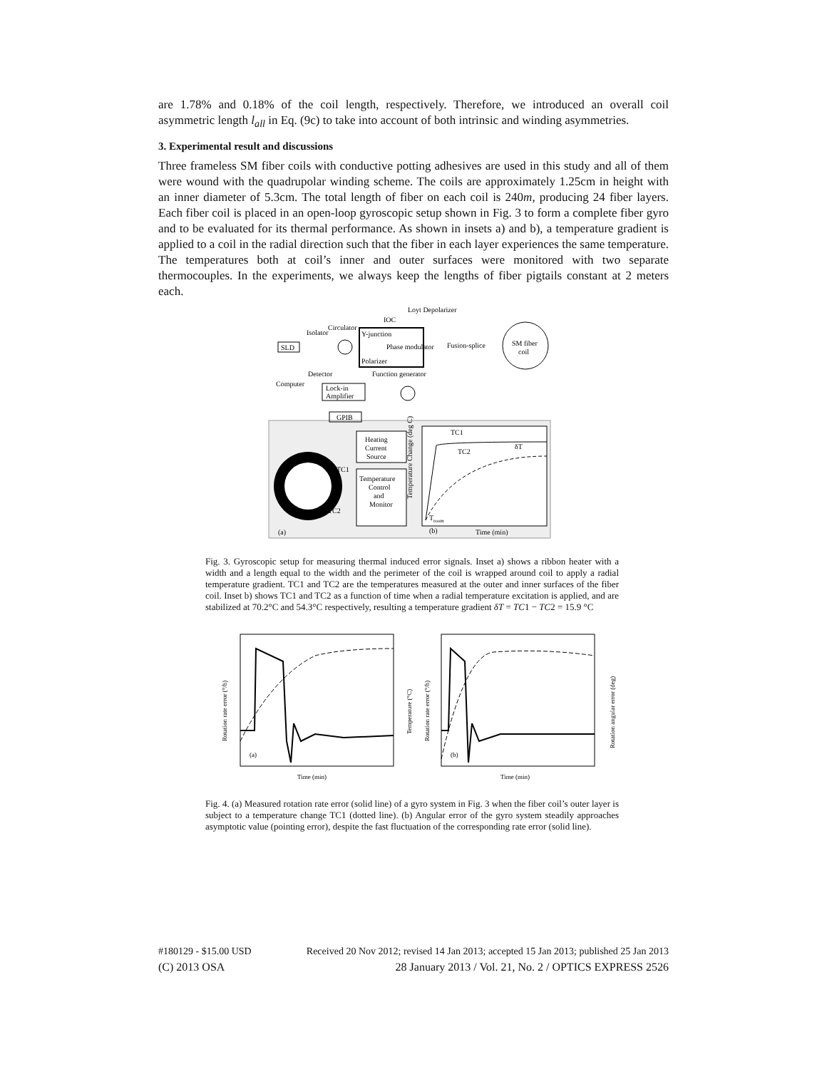are 1.78% and 0.18% of the coil length, respectively. Therefore, we introduced an overall coil asymmetric length l<sub>all</sub> in Eq. (9c) to take into account of both intrinsic and winding asymmetries.
3. Experimental result and discussions
Three frameless SM fiber coils with conductive potting adhesives are used in this study and all of them were wound with the quadrupolar winding scheme. The coils are approximately 1.25cm in height with an inner diameter of 5.3cm. The total length of fiber on each coil is 240m, producing 24 fiber layers. Each fiber coil is placed in an open-loop gyroscopic setup shown in Fig. 3 to form a complete fiber gyro and to be evaluated for its thermal performance. As shown in insets a) and b), a temperature gradient is applied to a coil in the radial direction such that the fiber in each layer experiences the same temperature. The temperatures both at coil’s inner and outer surfaces were monitored with two separate thermocouples. In the experiments, we always keep the lengths of fiber pigtails constant at 2 meters each.
SLD
Isolator
Circulator
Y-junction
IOC
Polarizer
Phase modulator
Loyt Depolarizer
Fusion-splice
SM fiber
coil
Detector
Function generator
Lock-in
Amplifier
Computer
GPIB
Heating
Current
Source
Temperature
Control
and
Monitor
TC1
TC2
(a)
TC1
TC2
δT
(b)
Time (min)
T
room
Temperature Change (deg C)
Fig. 3. Gyroscopic setup for measuring thermal induced error signals. Inset a) shows a ribbon heater with a width and a length equal to the width and the perimeter of the coil is wrapped around coil to apply a radial temperature gradient. TC1 and TC2 are the temperatures measured at the outer and inner surfaces of the fiber coil. Inset b) shows TC1 and TC2 as a function of time when a radial temperature excitation is applied, and are stabilized at 70.2°C and 54.3°C respectively, resulting a temperature gradient δT = TC1 − TC2 = 15.9 °C
(a)
Time (min)
Rotation rate error (°/h)
Temperature (°C)
(b)
Time (min)
Rotation rate error (°/h)
Rotation angular error (deg)
Fig. 4. (a) Measured rotation rate error (solid line) of a gyro system in Fig. 3 when the fiber coil’s outer layer is subject to a temperature change TC1 (dotted line). (b) Angular error of the gyro system steadily approaches asymptotic value (pointing error), despite the fast fluctuation of the corresponding rate error (solid line).
#180129 - $15.00 USD Received 20 Nov 2012; revised 14 Jan 2013; accepted 15 Jan 2013; published 25 Jan 2013
(C) 2013 OSA 28 January 2013 / Vol. 21, No. 2 / OPTICS EXPRESS 2526